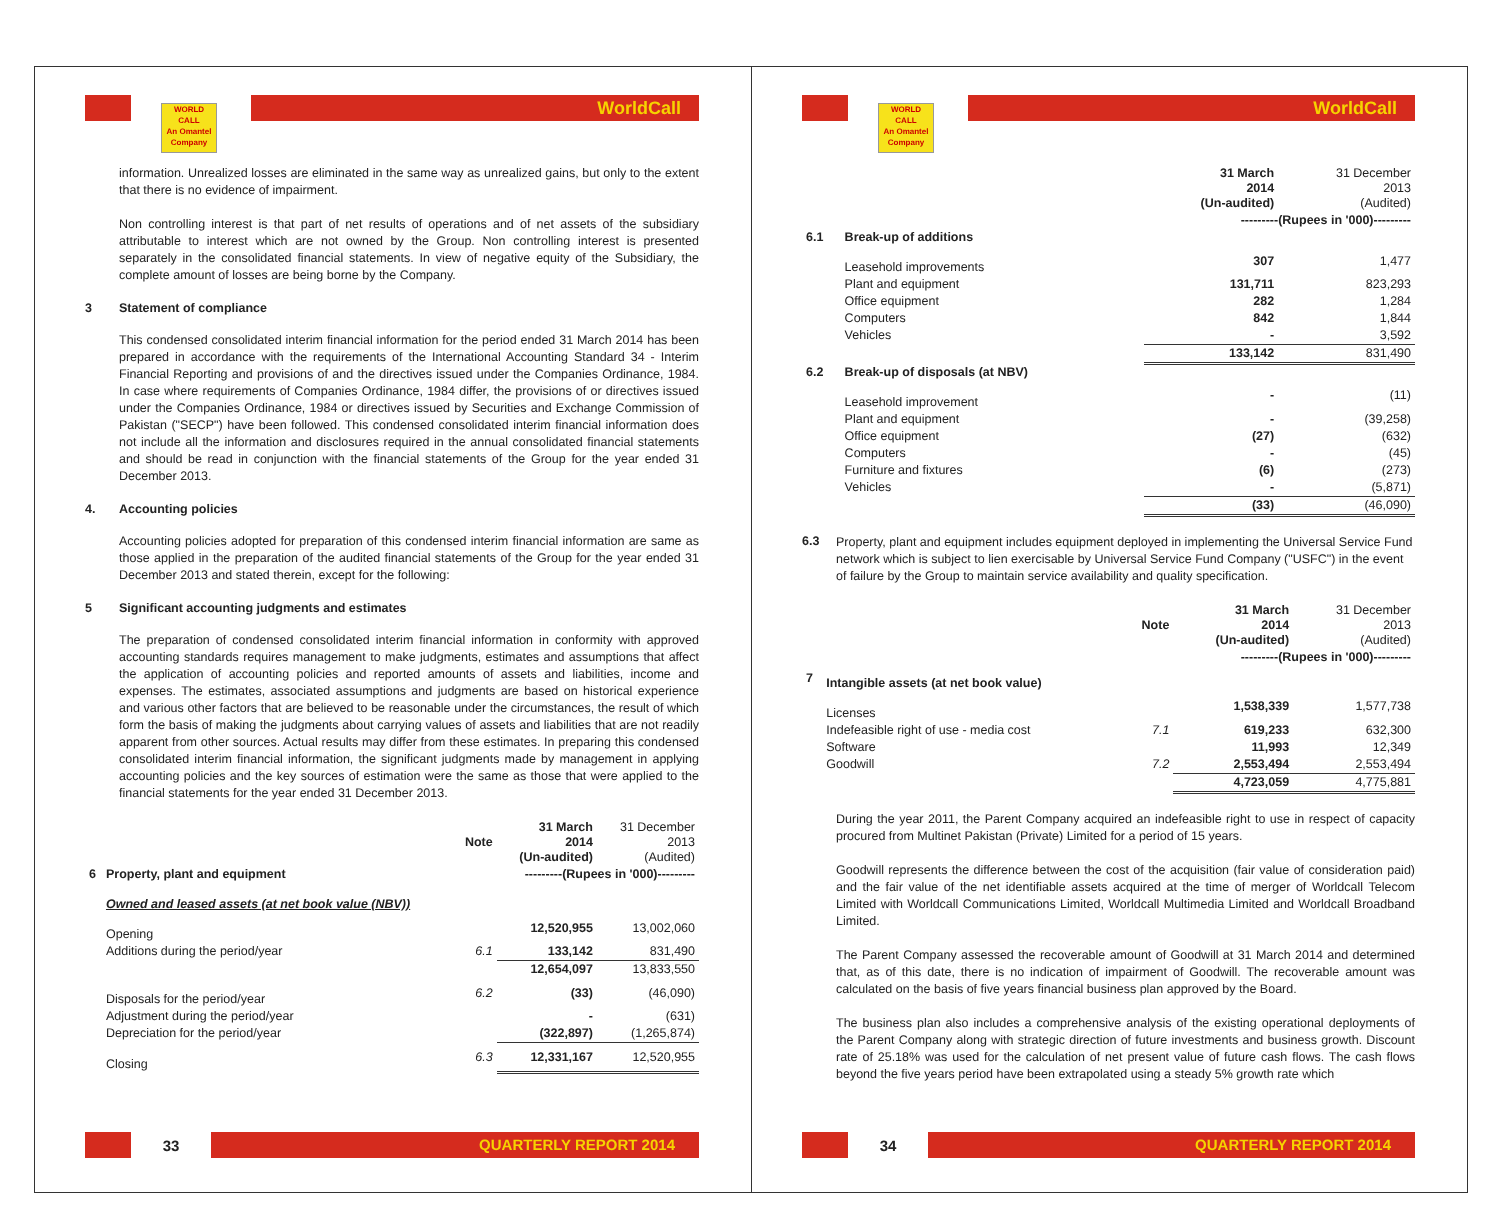WORLD
CALL
An Omantel Company
WorldCall
information. Unrealized losses are eliminated in the same way as unrealized gains, but only to the extent that there is no evidence of impairment.
Non controlling interest is that part of net results of operations and of net assets of the subsidiary attributable to interest which are not owned by the Group. Non controlling interest is presented separately in the consolidated financial statements. In view of negative equity of the Subsidiary, the complete amount of losses are being borne by the Company.
3 Statement of compliance
This condensed consolidated interim financial information for the period ended 31 March 2014 has been prepared in accordance with the requirements of the International Accounting Standard 34 - Interim Financial Reporting and provisions of and the directives issued under the Companies Ordinance, 1984. In case where requirements of Companies Ordinance, 1984 differ, the provisions of or directives issued under the Companies Ordinance, 1984 or directives issued by Securities and Exchange Commission of Pakistan ("SECP") have been followed. This condensed consolidated interim financial information does not include all the information and disclosures required in the annual consolidated financial statements and should be read in conjunction with the financial statements of the Group for the year ended 31 December 2013.
4. Accounting policies
Accounting policies adopted for preparation of this condensed interim financial information are same as those applied in the preparation of the audited financial statements of the Group for the year ended 31 December 2013 and stated therein, except for the following:
5 Significant accounting judgments and estimates
The preparation of condensed consolidated interim financial information in conformity with approved accounting standards requires management to make judgments, estimates and assumptions that affect the application of accounting policies and reported amounts of assets and liabilities, income and expenses. The estimates, associated assumptions and judgments are based on historical experience and various other factors that are believed to be reasonable under the circumstances, the result of which form the basis of making the judgments about carrying values of assets and liabilities that are not readily apparent from other sources. Actual results may differ from these estimates. In preparing this condensed consolidated interim financial information, the significant judgments made by management in applying accounting policies and the key sources of estimation were the same as those that were applied to the financial statements for the year ended 31 December 2013.
| | | Note | 31 March 2014 (Un-audited) | 31 December 2013 (Audited) |
| --- | --- | --- | --- | --- |
| 6 | Property, plant and equipment | | ---------(Rupees in '000)--------- | |
| | Owned and leased assets (at net book value (NBV)) | | | |
| | Opening | | 12,520,955 | 13,002,060 |
| | Additions during the period/year | 6.1 | 133,142 | 831,490 |
| | | | 12,654,097 | 13,833,550 |
| | Disposals for the period/year | 6.2 | (33) | (46,090) |
| | Adjustment during the period/year | | - | (631) |
| | Depreciation for the period/year | | (322,897) | (1,265,874) |
| | Closing | 6.3 | 12,331,167 | 12,520,955 |
33
QUARTERLY REPORT 2014
WORLD
CALL
An Omantel Company
WorldCall
| | | | 31 March 2014 (Un-audited) | 31 December 2013 (Audited) |
| --- | --- | --- | --- | --- |
| | | | ---------(Rupees in '000)--------- | |
| 6.1 | Break-up of additions | | | |
| | Leasehold improvements | | 307 | 1,477 |
| | Plant and equipment | | 131,711 | 823,293 |
| | Office equipment | | 282 | 1,284 |
| | Computers | | 842 | 1,844 |
| | Vehicles | | - | 3,592 |
| | | | 133,142 | 831,490 |
| 6.2 | Break-up of disposals (at NBV) | | | |
| | Leasehold improvement | | - | (11) |
| | Plant and equipment | | - | (39,258) |
| | Office equipment | | (27) | (632) |
| | Computers | | - | (45) |
| | Furniture and fixtures | | (6) | (273) |
| | Vehicles | | - | (5,871) |
| | | | (33) | (46,090) |
6.3 Property, plant and equipment includes equipment deployed in implementing the Universal Service Fund network which is subject to lien exercisable by Universal Service Fund Company ("USFC") in the event of failure by the Group to maintain service availability and quality specification.
| | | Note | 31 March 2014 (Un-audited) | 31 December 2013 (Audited) |
| --- | --- | --- | --- | --- |
| | | | ---------(Rupees in '000)--------- | |
| 7 | Intangible assets (at net book value) | | | |
| | Licenses | | 1,538,339 | 1,577,738 |
| | Indefeasible right of use - media cost | 7.1 | 619,233 | 632,300 |
| | Software | | 11,993 | 12,349 |
| | Goodwill | 7.2 | 2,553,494 | 2,553,494 |
| | | | 4,723,059 | 4,775,881 |
During the year 2011, the Parent Company acquired an indefeasible right to use in respect of capacity procured from Multinet Pakistan (Private) Limited for a period of 15 years.
Goodwill represents the difference between the cost of the acquisition (fair value of consideration paid) and the fair value of the net identifiable assets acquired at the time of merger of Worldcall Telecom Limited with Worldcall Communications Limited, Worldcall Multimedia Limited and Worldcall Broadband Limited.
The Parent Company assessed the recoverable amount of Goodwill at 31 March 2014 and determined that, as of this date, there is no indication of impairment of Goodwill. The recoverable amount was calculated on the basis of five years financial business plan approved by the Board.
The business plan also includes a comprehensive analysis of the existing operational deployments of the Parent Company along with strategic direction of future investments and business growth. Discount rate of 25.18% was used for the calculation of net present value of future cash flows. The cash flows beyond the five years period have been extrapolated using a steady 5% growth rate which
34
QUARTERLY REPORT 2014